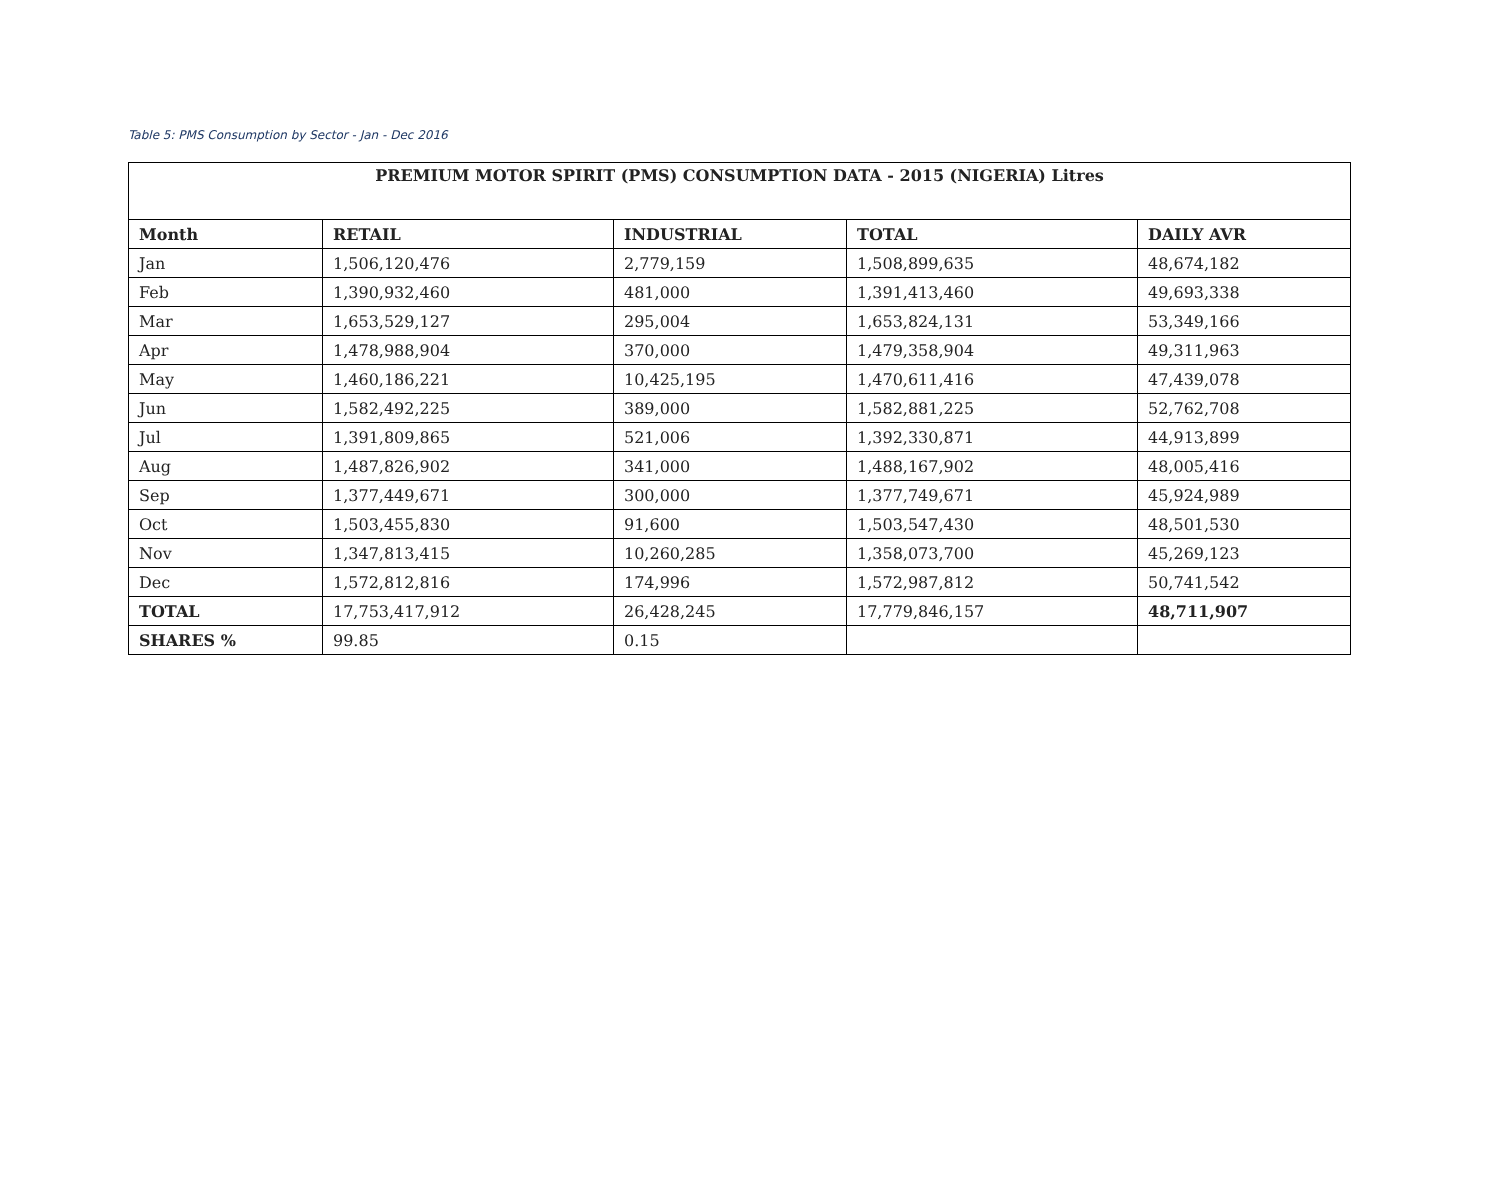Table 5: PMS Consumption by Sector - Jan - Dec 2016
| PREMIUM MOTOR SPIRIT (PMS) CONSUMPTION DATA - 2015 (NIGERIA) Litres | | | | |
| --- | --- | --- | --- | --- |
| Month | RETAIL | INDUSTRIAL | TOTAL | DAILY AVR |
| Jan | 1,506,120,476 | 2,779,159 | 1,508,899,635 | 48,674,182 |
| Feb | 1,390,932,460 | 481,000 | 1,391,413,460 | 49,693,338 |
| Mar | 1,653,529,127 | 295,004 | 1,653,824,131 | 53,349,166 |
| Apr | 1,478,988,904 | 370,000 | 1,479,358,904 | 49,311,963 |
| May | 1,460,186,221 | 10,425,195 | 1,470,611,416 | 47,439,078 |
| Jun | 1,582,492,225 | 389,000 | 1,582,881,225 | 52,762,708 |
| Jul | 1,391,809,865 | 521,006 | 1,392,330,871 | 44,913,899 |
| Aug | 1,487,826,902 | 341,000 | 1,488,167,902 | 48,005,416 |
| Sep | 1,377,449,671 | 300,000 | 1,377,749,671 | 45,924,989 |
| Oct | 1,503,455,830 | 91,600 | 1,503,547,430 | 48,501,530 |
| Nov | 1,347,813,415 | 10,260,285 | 1,358,073,700 | 45,269,123 |
| Dec | 1,572,812,816 | 174,996 | 1,572,987,812 | 50,741,542 |
| TOTAL | 17,753,417,912 | 26,428,245 | 17,779,846,157 | 48,711,907 |
| SHARES % | 99.85 | 0.15 | | |